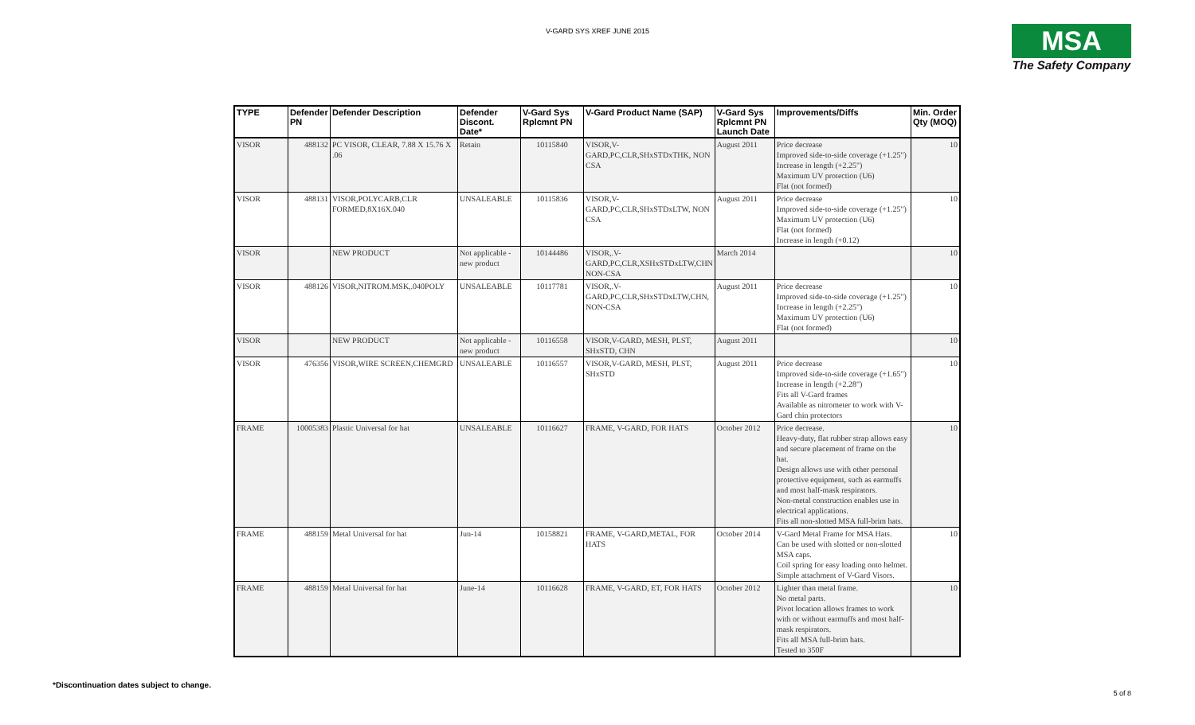V-GARD SYS XREF JUNE 2015
MSA
The Safety Company
| TYPE | Defender PN | Defender Description | Defender Discont. Date* | V-Gard Sys Rplcmnt PN | V-Gard Product Name (SAP) | V-Gard Sys Rplcmnt PN Launch Date | Improvements/Diffs | Min. Order Qty (MOQ) |
| --- | --- | --- | --- | --- | --- | --- | --- | --- |
| VISOR | 488132 | PC VISOR, CLEAR, 7.88 X 15.76 X .06 | Retain | 10115840 | VISOR,V-GARD,PC,CLR,SHxSTDxTHK, NON CSA | August 2011 | Price decrease Improved side-to-side coverage (+1.25") Increase in length (+2.25") Maximum UV protection (U6) Flat (not formed) | 10 |
| VISOR | 488131 | VISOR,POLYCARB,CLR FORMED,8X16X.040 | UNSALEABLE | 10115836 | VISOR,V-GARD,PC,CLR,SHxSTDxLTW, NON CSA | August 2011 | Price decrease Improved side-to-side coverage (+1.25") Maximum UV protection (U6) Flat (not formed) Increase in length (+0.12) | 10 |
| VISOR | | NEW PRODUCT | Not applicable - new product | 10144486 | VISOR,.V-GARD,PC,CLR,XSHxSTDxLTW,CHN NON-CSA | March 2014 | | 10 |
| VISOR | 488126 | VISOR,NITROM.MSK,.040POLY | UNSALEABLE | 10117781 | VISOR,.V-GARD,PC,CLR,SHxSTDxLTW,CHN, NON-CSA | August 2011 | Price decrease Improved side-to-side coverage (+1.25") Increase in length (+2.25") Maximum UV protection (U6) Flat (not formed) | 10 |
| VISOR | | NEW PRODUCT | Not applicable - new product | 10116558 | VISOR,V-GARD, MESH, PLST, SHxSTD, CHN | August 2011 | | 10 |
| VISOR | 476356 | VISOR,WIRE SCREEN,CHEMGRD | UNSALEABLE | 10116557 | VISOR,V-GARD, MESH, PLST, SHxSTD | August 2011 | Price decrease Improved side-to-side coverage (+1.65") Increase in length (+2.28") Fits all V-Gard frames Available as nitrometer to work with V-Gard chin protectors | 10 |
| FRAME | 10005383 | Plastic Universal for hat | UNSALEABLE | 10116627 | FRAME, V-GARD, FOR HATS | October 2012 | Price decrease. Heavy-duty, flat rubber strap allows easy and secure placement of frame on the hat. Design allows use with other personal protective equipment, such as earmuffs and most half-mask respirators. Non-metal construction enables use in electrical applications. Fits all non-slotted MSA full-brim hats. | 10 |
| FRAME | 488159 | Metal Universal for hat | Jun-14 | 10158821 | FRAME, V-GARD,METAL, FOR HATS | October 2014 | V-Gard Metal Frame for MSA Hats. Can be used with slotted or non-slotted MSA caps. Coil spring for easy loading onto helmet. Simple attachment of V-Gard Visors. | 10 |
| FRAME | 488159 | Metal Universal for hat | June-14 | 10116628 | FRAME, V-GARD, ET, FOR HATS | October 2012 | Lighter than metal frame. No metal parts. Pivot location allows frames to work with or without earmuffs and most half-mask respirators. Fits all MSA full-brim hats. Tested to 350F | 10 |
*Discontinuation dates subject to change.
5 of 8